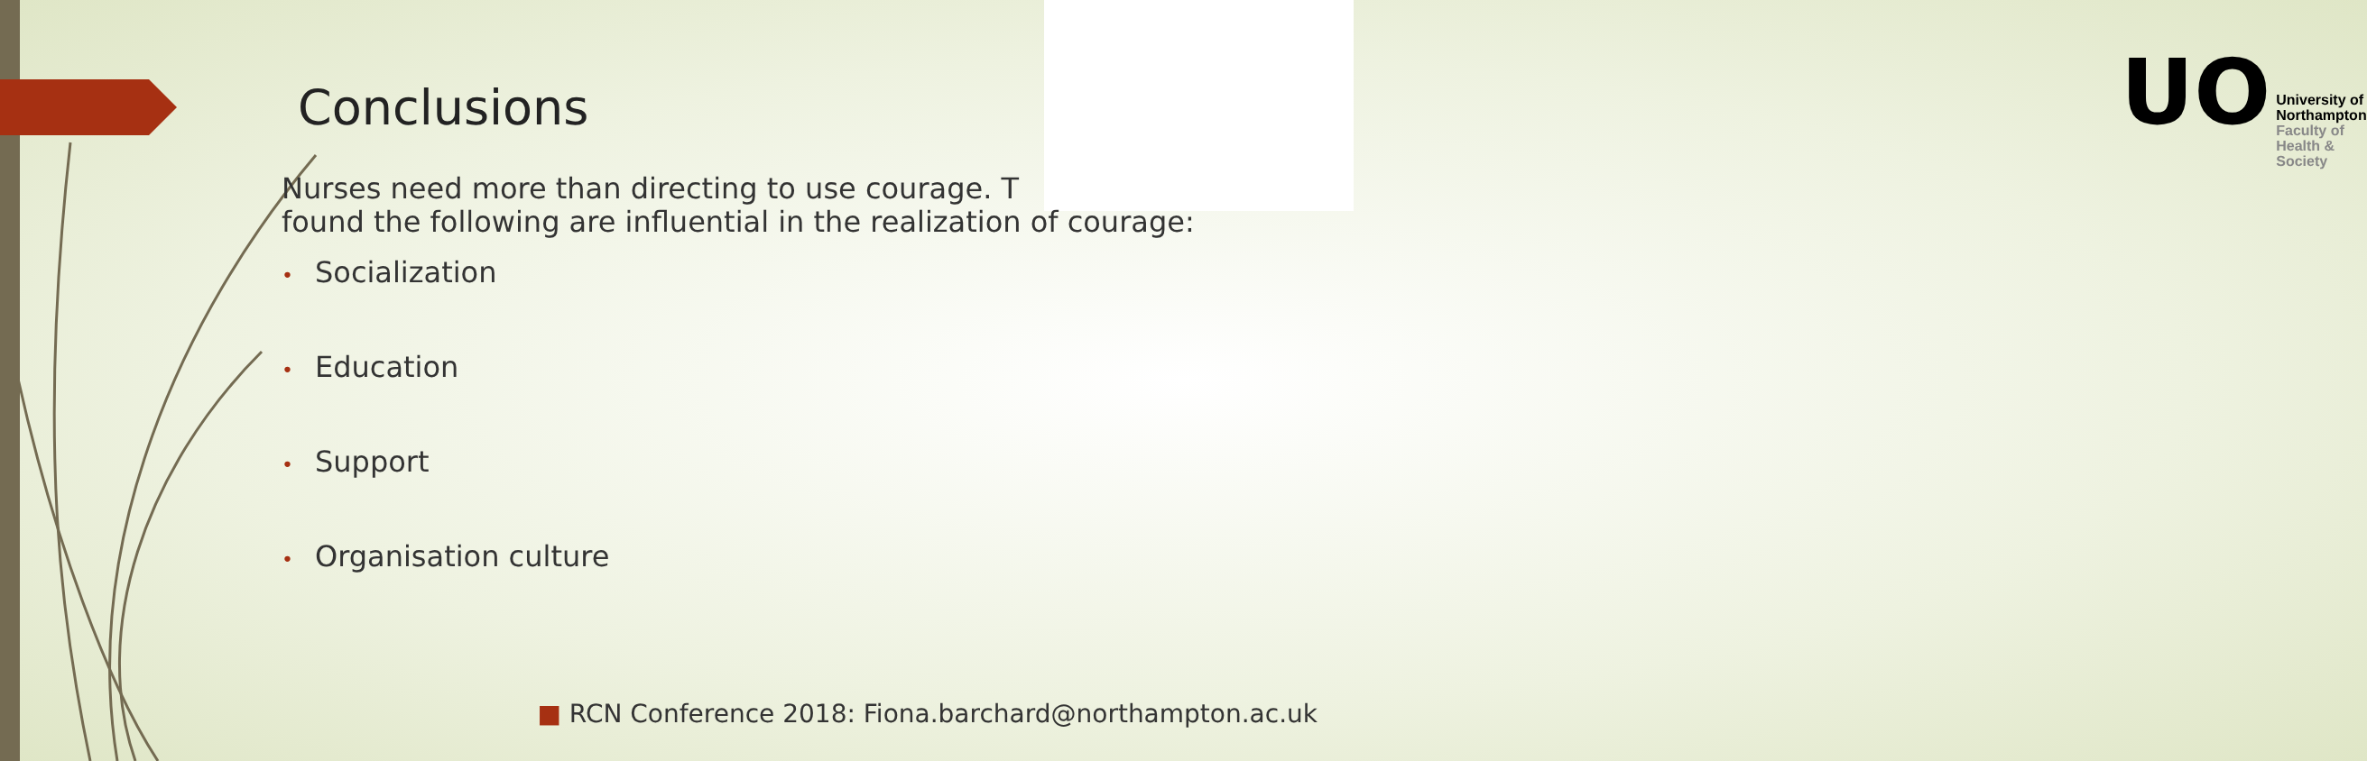UO
University of
Northampton
Faculty of
Health & Society
Conclusions
Nurses need more than directing to use courage. T
found the following are influential in the realization of courage:
• Socialization
• Education
• Support
• Organisation culture
■ RCN Conference 2018: Fiona.barchard@northampton.ac.uk